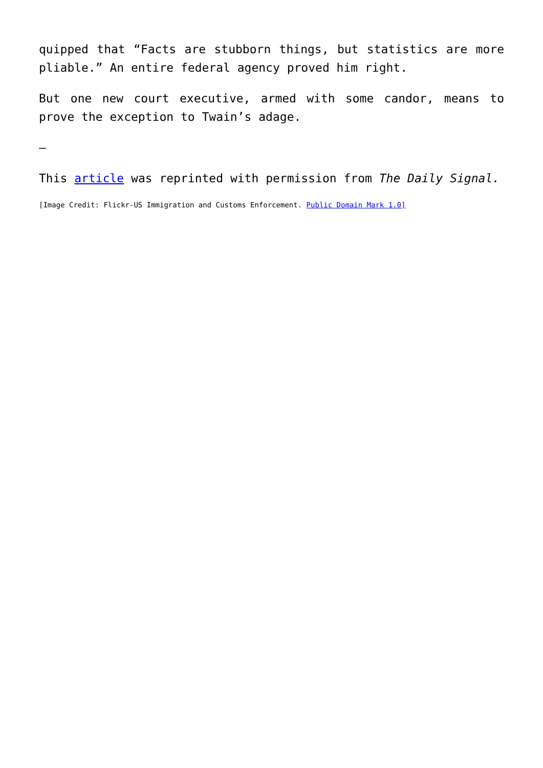quipped that “Facts are stubborn things, but statistics are more pliable.” An entire federal agency proved him right.
But one new court executive, armed with some candor, means to prove the exception to Twain’s adage.
–
This article was reprinted with permission from The Daily Signal.
[Image Credit: Flickr-US Immigration and Customs Enforcement. Public Domain Mark 1.0]